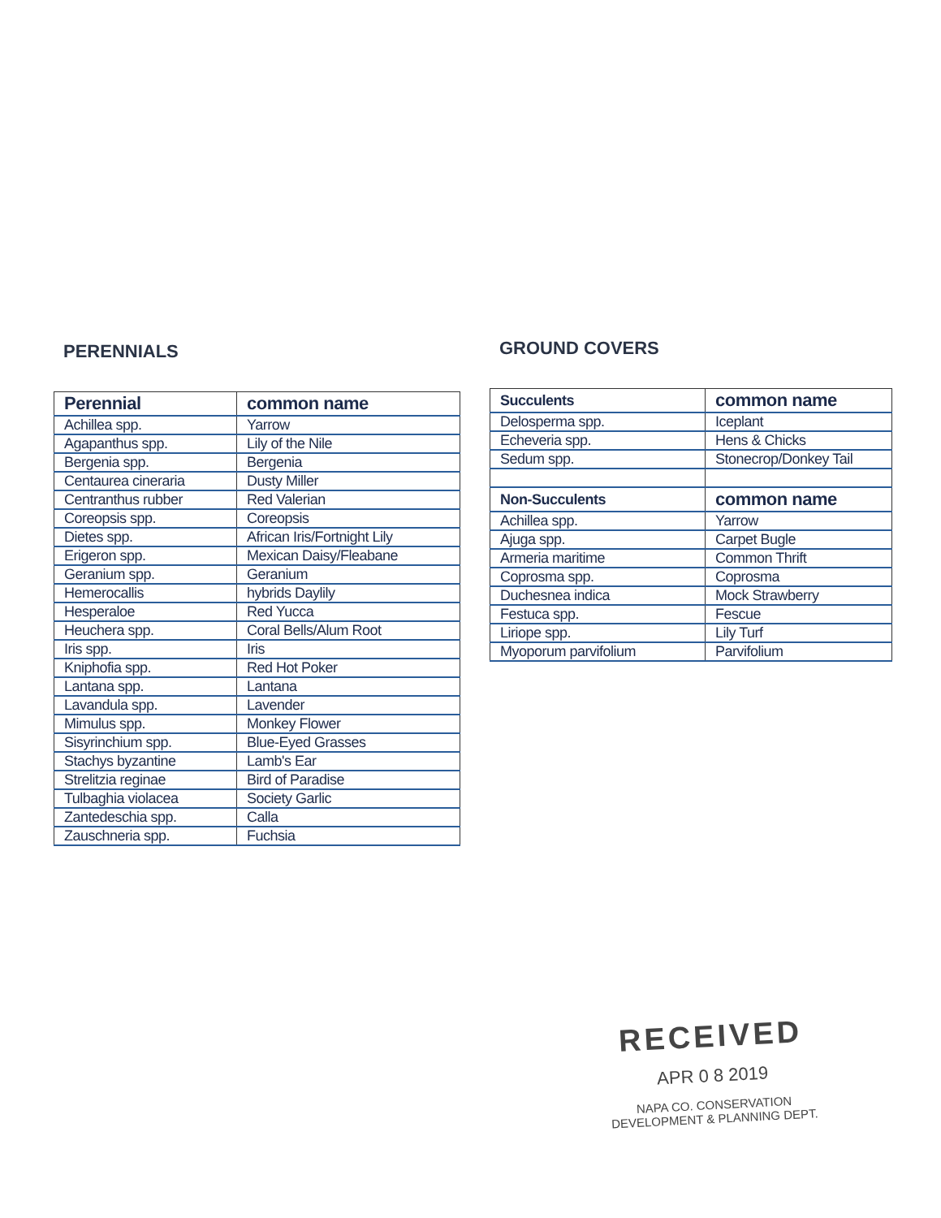PERENNIALS
| Perennial | common name |
| --- | --- |
| Achillea spp. | Yarrow |
| Agapanthus spp. | Lily of the Nile |
| Bergenia spp. | Bergenia |
| Centaurea cineraria | Dusty Miller |
| Centranthus rubber | Red Valerian |
| Coreopsis spp. | Coreopsis |
| Dietes spp. | African Iris/Fortnight Lily |
| Erigeron spp. | Mexican Daisy/Fleabane |
| Geranium spp. | Geranium |
| Hemerocallis | hybrids Daylily |
| Hesperaloe | Red Yucca |
| Heuchera spp. | Coral Bells/Alum Root |
| Iris spp. | Iris |
| Kniphofia spp. | Red Hot Poker |
| Lantana spp. | Lantana |
| Lavandula spp. | Lavender |
| Mimulus spp. | Monkey Flower |
| Sisyrinchium spp. | Blue-Eyed Grasses |
| Stachys byzantine | Lamb's Ear |
| Strelitzia reginae | Bird of Paradise |
| Tulbaghia violacea | Society Garlic |
| Zantedeschia spp. | Calla |
| Zauschneria spp. | Fuchsia |
GROUND COVERS
| Succulents | common name |
| --- | --- |
| Delosperma spp. | Iceplant |
| Echeveria spp. | Hens & Chicks |
| Sedum spp. | Stonecrop/Donkey Tail |
| Non-Succulents | common name |
| Achillea spp. | Yarrow |
| Ajuga spp. | Carpet Bugle |
| Armeria maritime | Common Thrift |
| Coprosma spp. | Coprosma |
| Duchesnea indica | Mock Strawberry |
| Festuca spp. | Fescue |
| Liriope spp. | Lily Turf |
| Myoporum parvifolium | Parvifolium |
RECEIVED
APR 0 8 2019
NAPA CO. CONSERVATION
DEVELOPMENT & PLANNING DEPT.